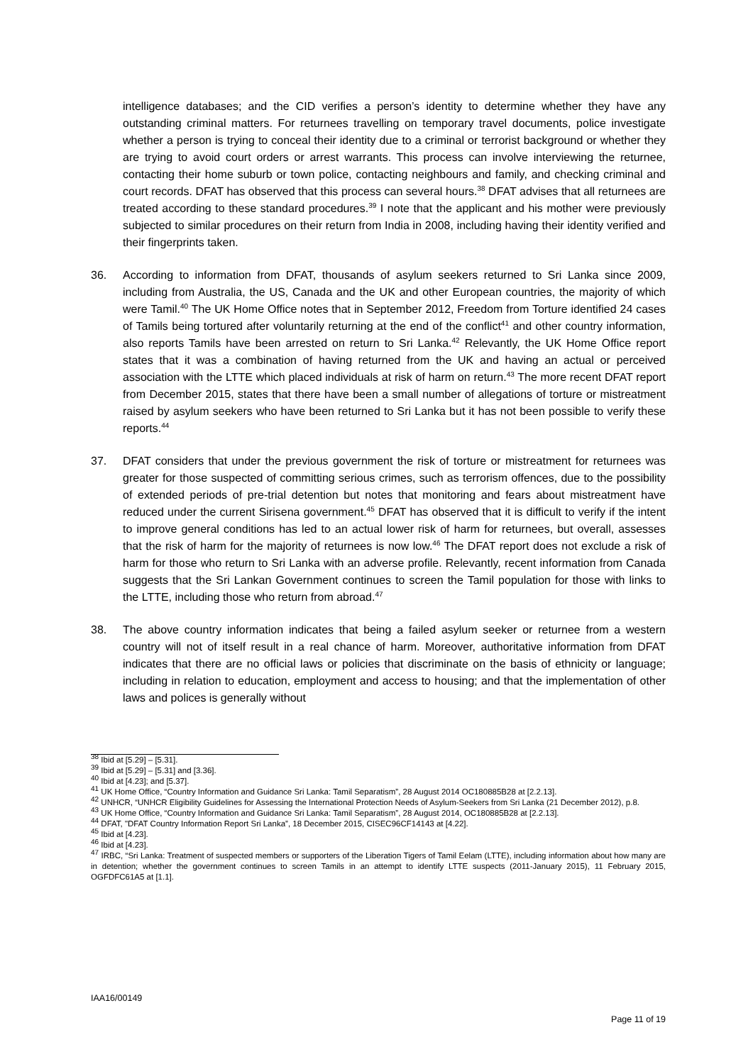intelligence databases; and the CID verifies a person’s identity to determine whether they have any outstanding criminal matters. For returnees travelling on temporary travel documents, police investigate whether a person is trying to conceal their identity due to a criminal or terrorist background or whether they are trying to avoid court orders or arrest warrants. This process can involve interviewing the returnee, contacting their home suburb or town police, contacting neighbours and family, and checking criminal and court records. DFAT has observed that this process can several hours.<sup>38</sup> DFAT advises that all returnees are treated according to these standard procedures.<sup>39</sup> I note that the applicant and his mother were previously subjected to similar procedures on their return from India in 2008, including having their identity verified and their fingerprints taken.
36. According to information from DFAT, thousands of asylum seekers returned to Sri Lanka since 2009, including from Australia, the US, Canada and the UK and other European countries, the majority of which were Tamil.<sup>40</sup> The UK Home Office notes that in September 2012, Freedom from Torture identified 24 cases of Tamils being tortured after voluntarily returning at the end of the conflict<sup>41</sup> and other country information, also reports Tamils have been arrested on return to Sri Lanka.<sup>42</sup> Relevantly, the UK Home Office report states that it was a combination of having returned from the UK and having an actual or perceived association with the LTTE which placed individuals at risk of harm on return.<sup>43</sup> The more recent DFAT report from December 2015, states that there have been a small number of allegations of torture or mistreatment raised by asylum seekers who have been returned to Sri Lanka but it has not been possible to verify these reports.<sup>44</sup>
37. DFAT considers that under the previous government the risk of torture or mistreatment for returnees was greater for those suspected of committing serious crimes, such as terrorism offences, due to the possibility of extended periods of pre-trial detention but notes that monitoring and fears about mistreatment have reduced under the current Sirisena government.<sup>45</sup> DFAT has observed that it is difficult to verify if the intent to improve general conditions has led to an actual lower risk of harm for returnees, but overall, assesses that the risk of harm for the majority of returnees is now low.<sup>46</sup> The DFAT report does not exclude a risk of harm for those who return to Sri Lanka with an adverse profile. Relevantly, recent information from Canada suggests that the Sri Lankan Government continues to screen the Tamil population for those with links to the LTTE, including those who return from abroad.<sup>47</sup>
38. The above country information indicates that being a failed asylum seeker or returnee from a western country will not of itself result in a real chance of harm. Moreover, authoritative information from DFAT indicates that there are no official laws or policies that discriminate on the basis of ethnicity or language; including in relation to education, employment and access to housing; and that the implementation of other laws and polices is generally without
<sup>38</sup> Ibid at [5.29] – [5.31].
<sup>39</sup> Ibid at [5.29] – [5.31] and [3.36].
<sup>40</sup> Ibid at [4.23]; and [5.37].
<sup>41</sup> UK Home Office, “Country Information and Guidance Sri Lanka: Tamil Separatism”, 28 August 2014 OC180885B28 at [2.2.13].
<sup>42</sup> UNHCR, “UNHCR Eligibility Guidelines for Assessing the International Protection Needs of Asylum-Seekers from Sri Lanka (21 December 2012), p.8.
<sup>43</sup> UK Home Office, “Country Information and Guidance Sri Lanka: Tamil Separatism”, 28 August 2014, OC180885B28 at [2.2.13].
<sup>44</sup> DFAT, "DFAT Country Information Report Sri Lanka”, 18 December 2015, CISEC96CF14143 at [4.22].
<sup>45</sup> Ibid at [4.23].
<sup>46</sup> Ibid at [4.23].
<sup>47</sup> IRBC, “Sri Lanka: Treatment of suspected members or supporters of the Liberation Tigers of Tamil Eelam (LTTE), including information about how many are in detention; whether the government continues to screen Tamils in an attempt to identify LTTE suspects (2011-January 2015), 11 February 2015, OGFDFC61A5 at [1.1].
IAA16/00149
Page 11 of 19